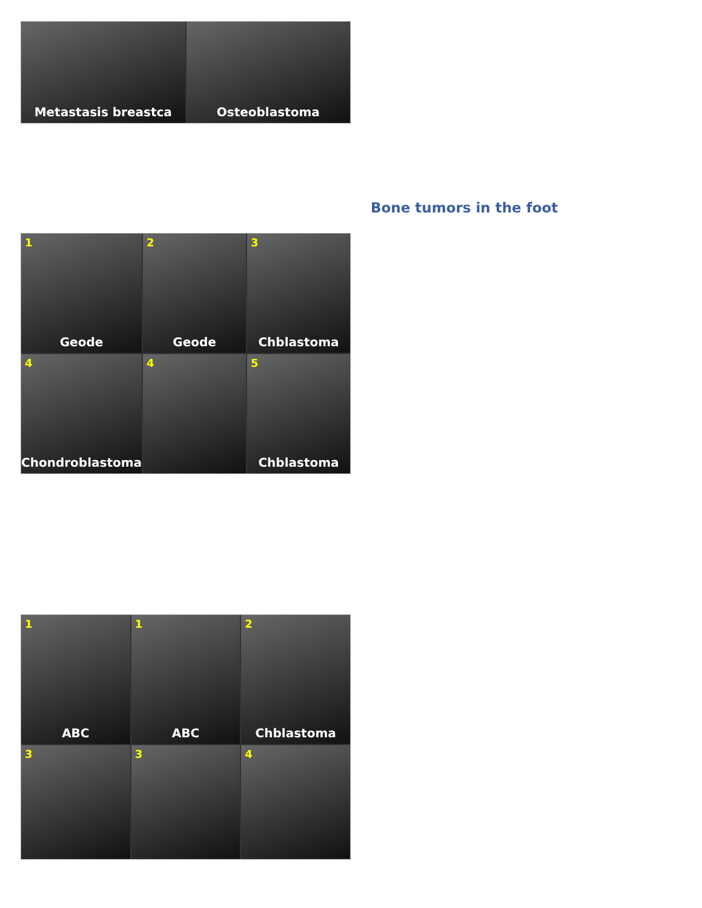Metastasis breastca
Osteoblastoma
Bone tumors in the foot
1 Geode
2 Geode
3 Chblastoma
4 Chondroblastoma
4
5 Chblastoma
1 ABC
1 ABC
2 Chblastoma
3
3
4